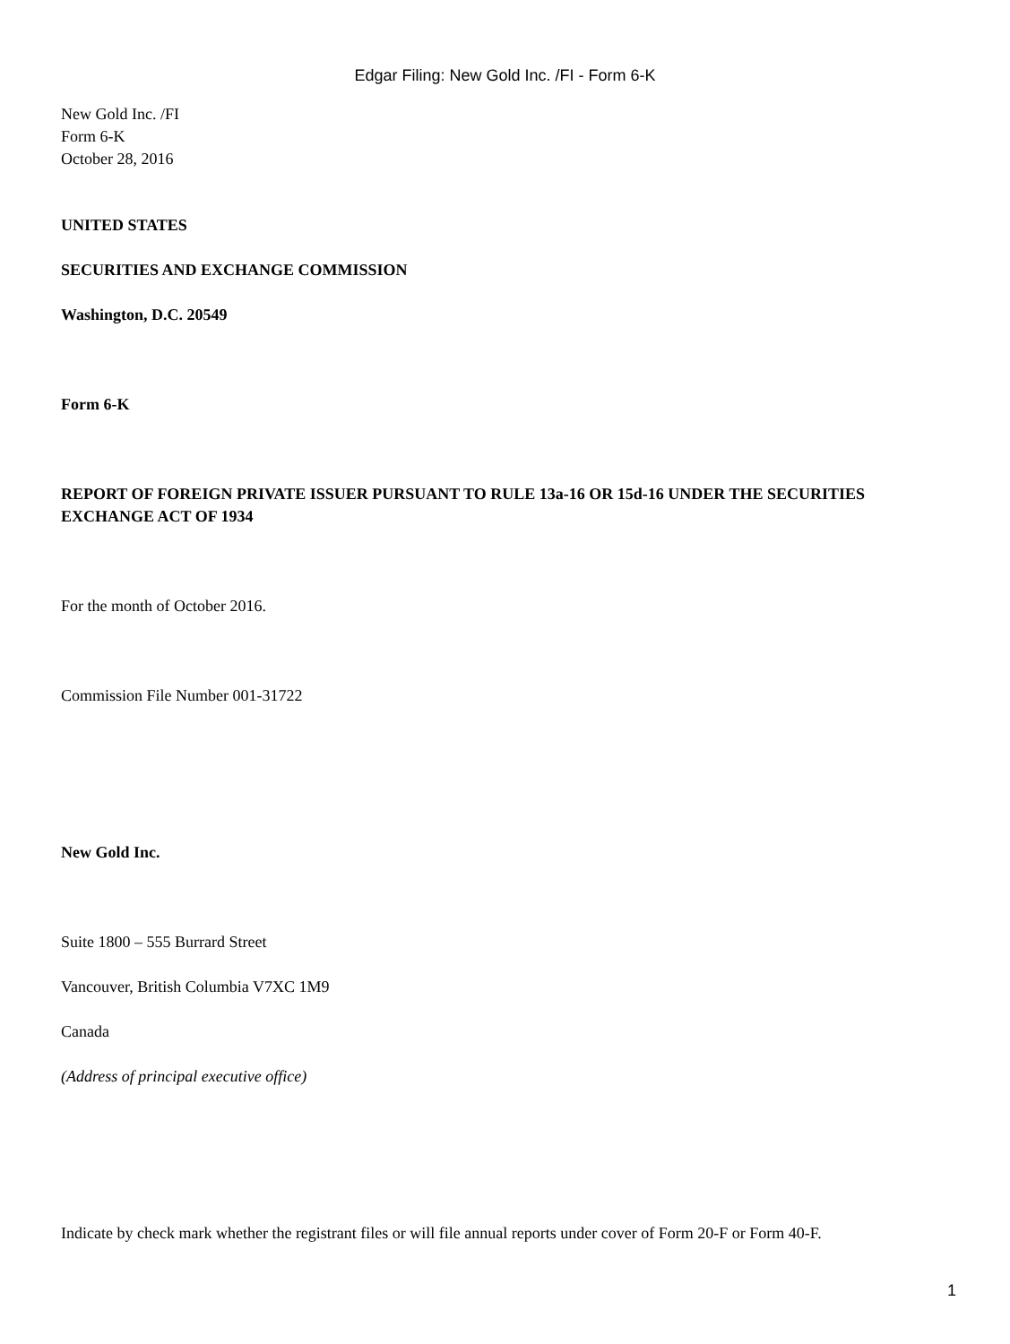Edgar Filing: New Gold Inc. /FI - Form 6-K
New Gold Inc. /FI
Form 6-K
October 28, 2016
UNITED STATES
SECURITIES AND EXCHANGE COMMISSION
Washington, D.C. 20549
Form 6-K
REPORT OF FOREIGN PRIVATE ISSUER PURSUANT TO RULE 13a-16 OR 15d-16 UNDER THE SECURITIES EXCHANGE ACT OF 1934
For the month of October 2016.
Commission File Number 001-31722
New Gold Inc.
Suite 1800 – 555 Burrard Street
Vancouver, British Columbia V7XC 1M9
Canada
(Address of principal executive office)
Indicate by check mark whether the registrant files or will file annual reports under cover of Form 20-F or Form 40-F.
1